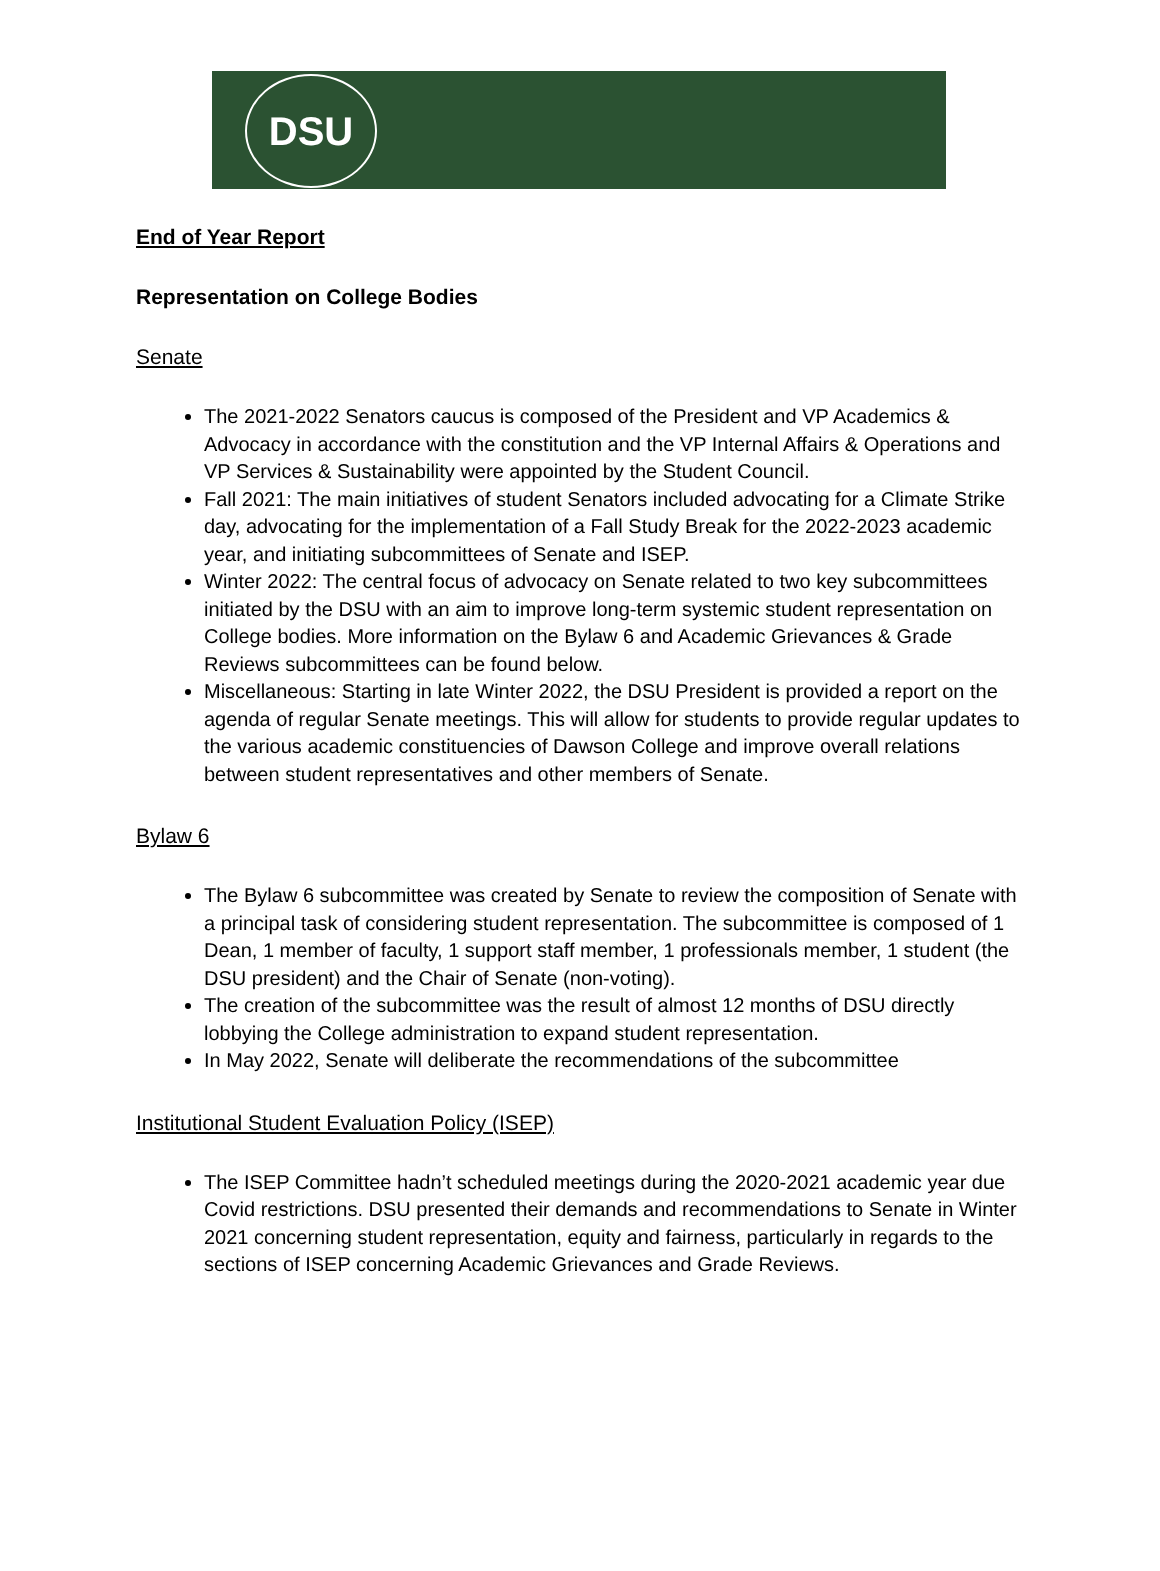DSU
End of Year Report
Representation on College Bodies
Senate
The 2021-2022 Senators caucus is composed of the President and VP Academics & Advocacy in accordance with the constitution and the VP Internal Affairs & Operations and VP Services & Sustainability were appointed by the Student Council.
Fall 2021: The main initiatives of student Senators included advocating for a Climate Strike day, advocating for the implementation of a Fall Study Break for the 2022-2023 academic year, and initiating subcommittees of Senate and ISEP.
Winter 2022: The central focus of advocacy on Senate related to two key subcommittees initiated by the DSU with an aim to improve long-term systemic student representation on College bodies. More information on the Bylaw 6 and Academic Grievances & Grade Reviews subcommittees can be found below.
Miscellaneous: Starting in late Winter 2022, the DSU President is provided a report on the agenda of regular Senate meetings. This will allow for students to provide regular updates to the various academic constituencies of Dawson College and improve overall relations between student representatives and other members of Senate.
Bylaw 6
The Bylaw 6 subcommittee was created by Senate to review the composition of Senate with a principal task of considering student representation. The subcommittee is composed of 1 Dean, 1 member of faculty, 1 support staff member, 1 professionals member, 1 student (the DSU president) and the Chair of Senate (non-voting).
The creation of the subcommittee was the result of almost 12 months of DSU directly lobbying the College administration to expand student representation.
In May 2022, Senate will deliberate the recommendations of the subcommittee
Institutional Student Evaluation Policy (ISEP)
The ISEP Committee hadn’t scheduled meetings during the 2020-2021 academic year due Covid restrictions. DSU presented their demands and recommendations to Senate in Winter 2021 concerning student representation, equity and fairness, particularly in regards to the sections of ISEP concerning Academic Grievances and Grade Reviews.